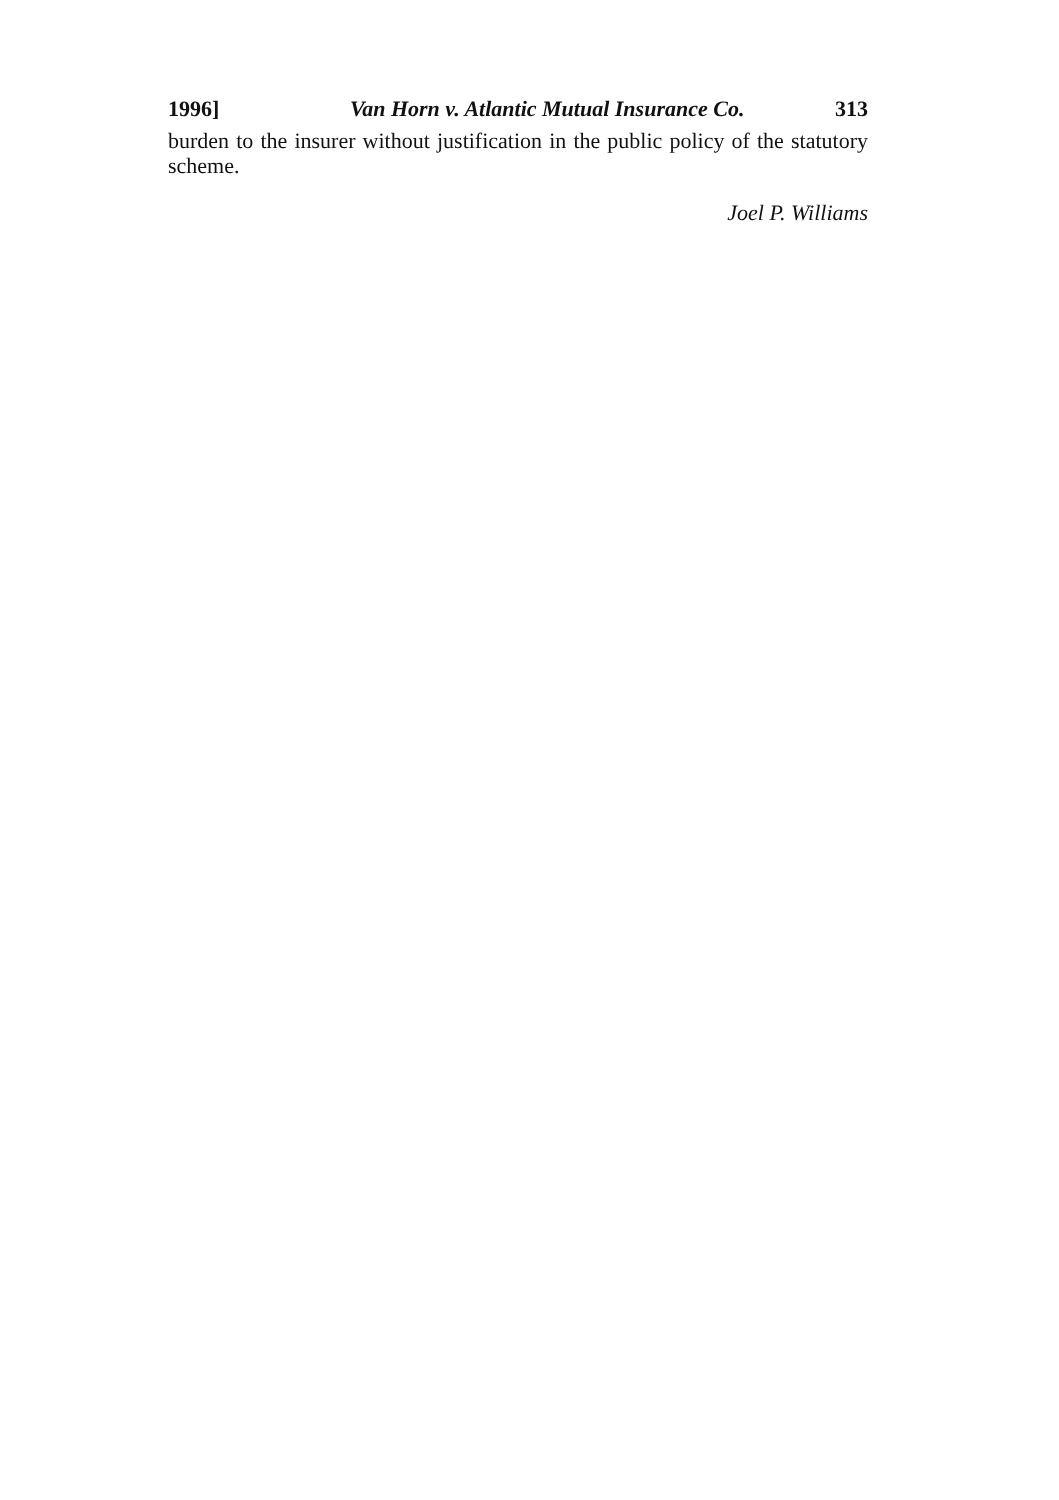1996] Van Horn v. Atlantic Mutual Insurance Co. 313
burden to the insurer without justification in the public policy of the statutory scheme.
Joel P. Williams